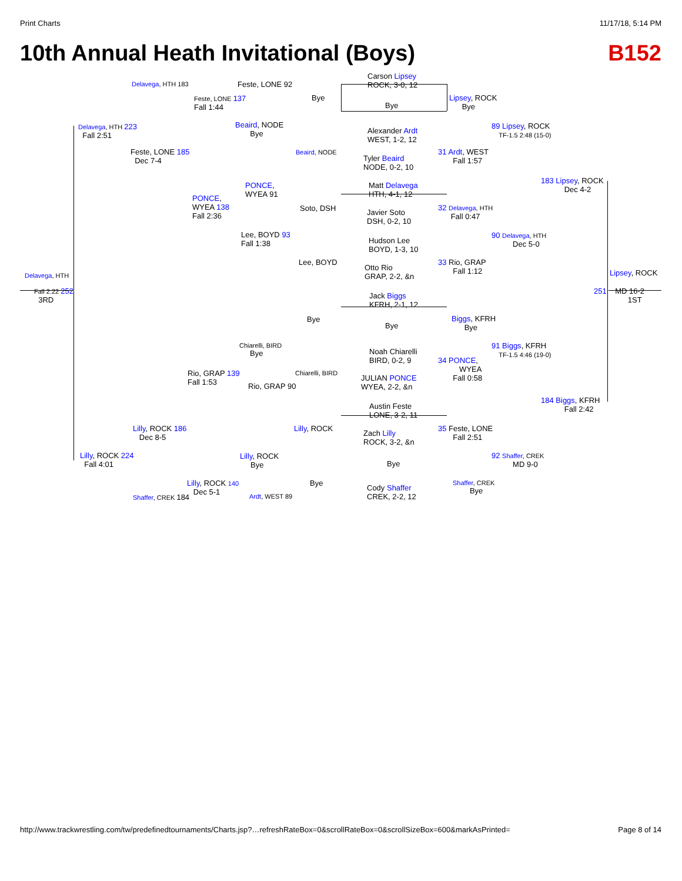Print Charts 11/17/18, 5:14 PM
10th Annual Heath Invitational (Boys) B152
Carson Lipsey
ROCK, 3-0, 12
Bye
Alexander Ardt
WEST, 1-2, 12
Tyler Beaird
NODE, 0-2, 10
Matt Delavega
HTH, 4-1, 12
Javier Soto
DSH, 0-2, 10
Hudson Lee
BOYD, 1-3, 10
Otto Rio
GRAP, 2-2, &n
Jack Biggs
KFRH, 2-1, 12
Bye
Noah Chiarelli
BIRD, 0-2, 9
JULIAN PONCE
WYEA, 2-2, &n
Austin Feste
LONE, 3-2, 11
Zach Lilly
ROCK, 3-2, &n
Bye
Cody Shaffer
CREK, 2-2, 12
Bye
Beaird, NODE
Soto, DSH
Lee, BOYD
Bye
Chiarelli, BIRD
Lilly, ROCK
Bye
Feste, LONE 92
Beaird, NODE
Bye
PONCE,
WYEA 91
Lee, BOYD 93
Fall 1:38
Chiarelli, BIRD
Bye
Rio, GRAP 90
Lilly, ROCK
Bye
Ardt, WEST 89
Feste, LONE 137
Fall 1:44
PONCE,
WYEA 138
Fall 2:36
Rio, GRAP 139
Fall 1:53
Lilly, ROCK 140
Dec 5-1
Delavega, HTH 183
Feste, LONE 185
Dec 7-4
Lilly, ROCK 186
Dec 8-5
Shaffer, CREK 184
Delavega, HTH 223
Fall 2:51
Lilly, ROCK 224
Fall 4:01
Delavega, HTH
Fall 2:22 252
3RD
Lipsey, ROCK
Bye
31 Ardt, WEST
Fall 1:57
32 Delavega, HTH
Fall 0:47
33 Rio, GRAP
Fall 1:12
Biggs, KFRH
Bye
34 PONCE,
WYEA
Fall 0:58
35 Feste, LONE
Fall 2:51
Shaffer, CREK
Bye
89 Lipsey, ROCK
TF-1.5 2:48 (15-0)
90 Delavega, HTH
Dec 5-0
91 Biggs, KFRH
TF-1.5 4:46 (19-0)
92 Shaffer, CREK
MD 9-0
183 Lipsey, ROCK
Dec 4-2
184 Biggs, KFRH
Fall 2:42
Lipsey, ROCK
251 MD 16-2
1ST
http://www.trackwrestling.com/tw/predefinedtournaments/Charts.jsp?…refreshRateBox=0&scrollRateBox=0&scrollSizeBox=600&markAsPrinted= Page 8 of 14